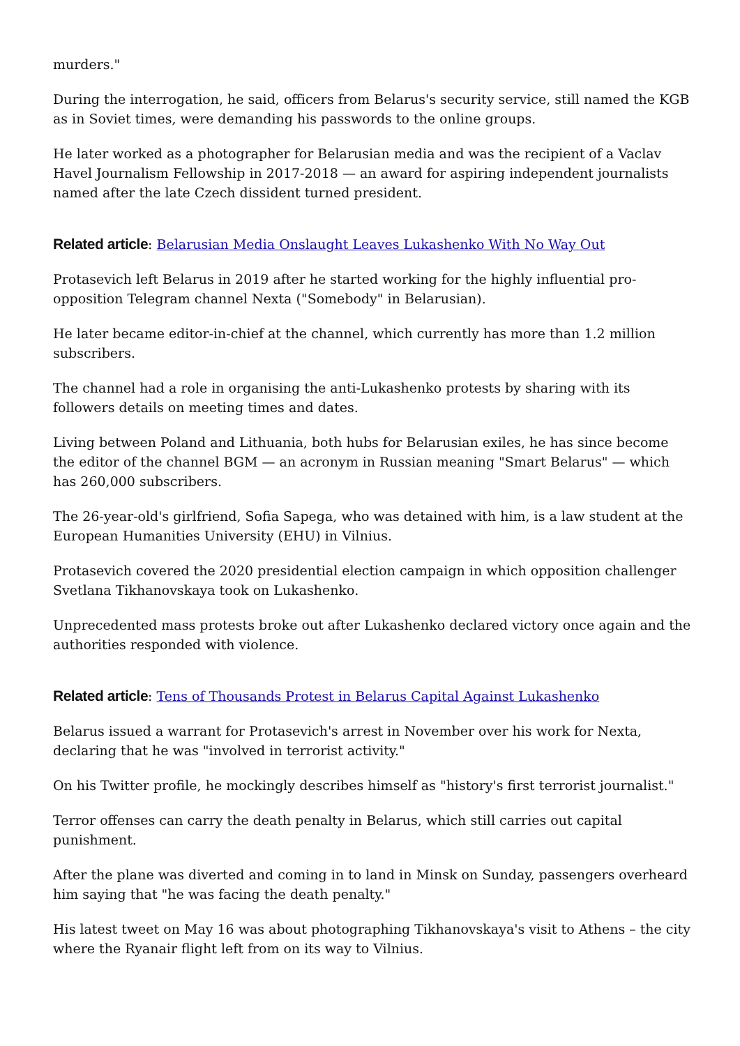murders."
During the interrogation, he said, officers from Belarus's security service, still named the KGB as in Soviet times, were demanding his passwords to the online groups.
He later worked as a photographer for Belarusian media and was the recipient of a Vaclav Havel Journalism Fellowship in 2017-2018 — an award for aspiring independent journalists named after the late Czech dissident turned president.
Related article: Belarusian Media Onslaught Leaves Lukashenko With No Way Out
Protasevich left Belarus in 2019 after he started working for the highly influential pro-opposition Telegram channel Nexta ("Somebody" in Belarusian).
He later became editor-in-chief at the channel, which currently has more than 1.2 million subscribers.
The channel had a role in organising the anti-Lukashenko protests by sharing with its followers details on meeting times and dates.
Living between Poland and Lithuania, both hubs for Belarusian exiles, he has since become the editor of the channel BGM — an acronym in Russian meaning "Smart Belarus" — which has 260,000 subscribers.
The 26-year-old's girlfriend, Sofia Sapega, who was detained with him, is a law student at the European Humanities University (EHU) in Vilnius.
Protasevich covered the 2020 presidential election campaign in which opposition challenger Svetlana Tikhanovskaya took on Lukashenko.
Unprecedented mass protests broke out after Lukashenko declared victory once again and the authorities responded with violence.
Related article: Tens of Thousands Protest in Belarus Capital Against Lukashenko
Belarus issued a warrant for Protasevich's arrest in November over his work for Nexta, declaring that he was "involved in terrorist activity."
On his Twitter profile, he mockingly describes himself as "history's first terrorist journalist."
Terror offenses can carry the death penalty in Belarus, which still carries out capital punishment.
After the plane was diverted and coming in to land in Minsk on Sunday, passengers overheard him saying that "he was facing the death penalty."
His latest tweet on May 16 was about photographing Tikhanovskaya's visit to Athens – the city where the Ryanair flight left from on its way to Vilnius.